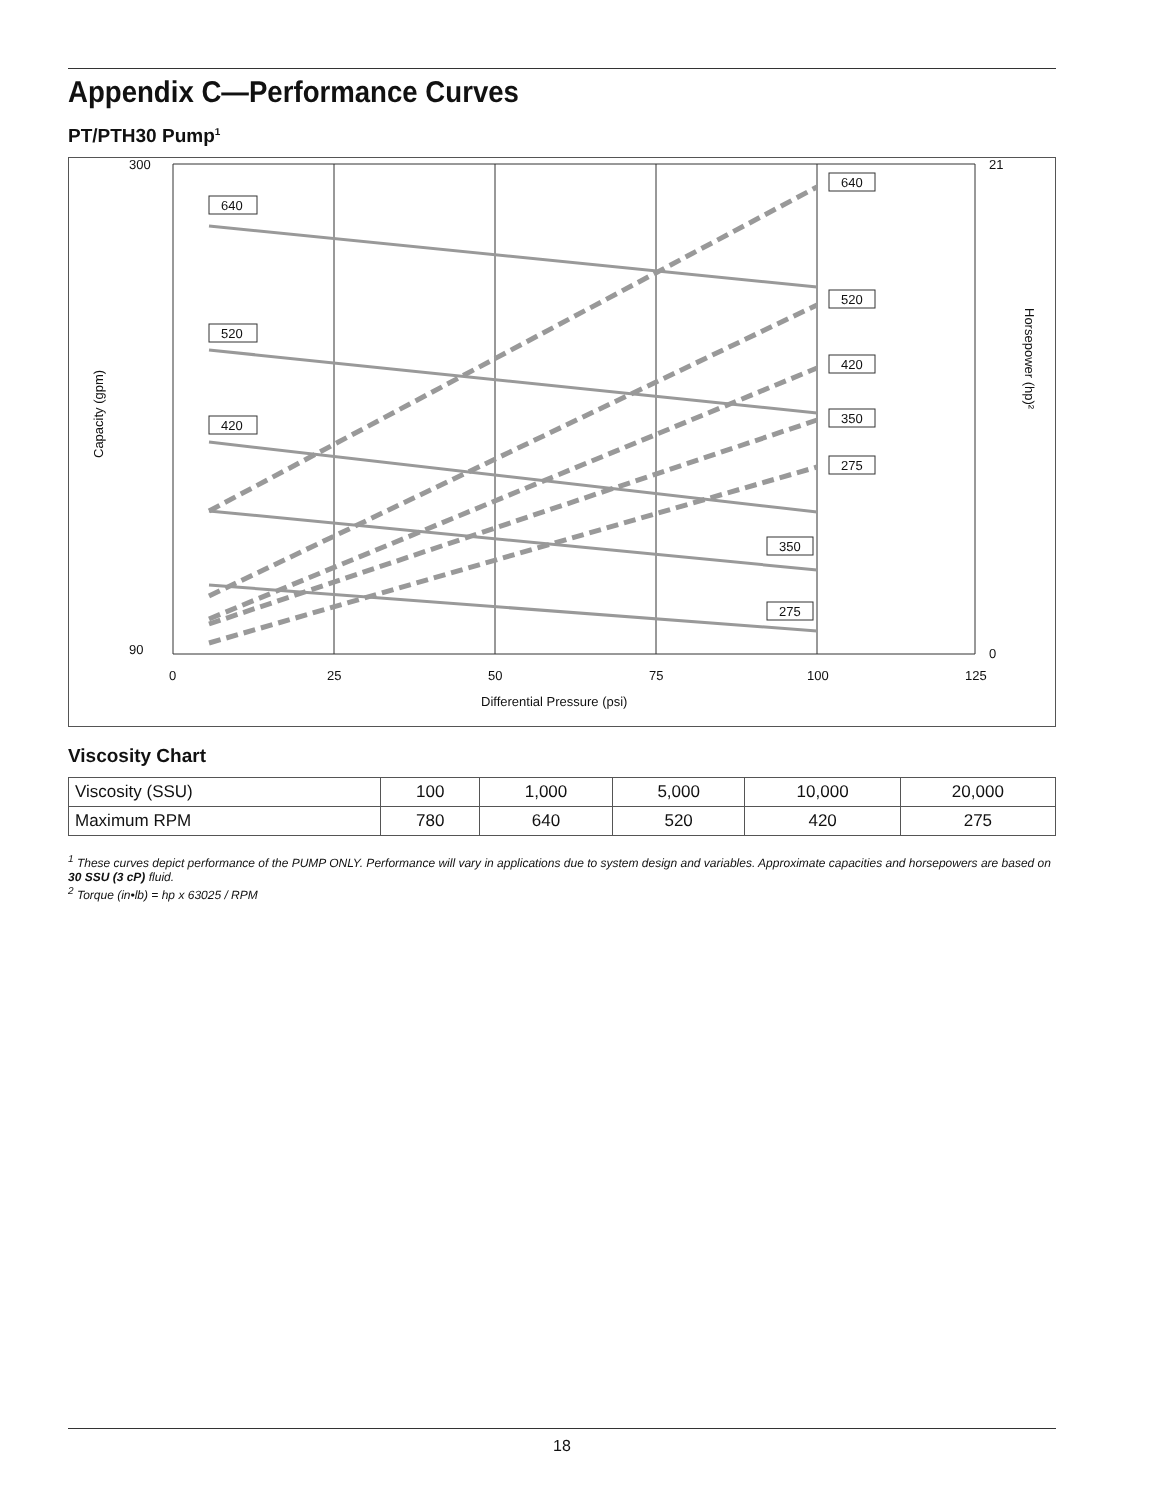Appendix C—Performance Curves
PT/PTH30 Pump<sup>1</sup>
300
90
21
0
0
25
50
75
100
125
Differential Pressure (psi)
Capacity (gpm)
Horsepower (hp)²
640
520
420
640
520
420
350
275
350
275
Viscosity Chart
| Viscosity (SSU) | 100 | 1,000 | 5,000 | 10,000 | 20,000 |
| Maximum RPM | 780 | 640 | 520 | 420 | 275 |
<sup>1</sup> These curves depict performance of the PUMP ONLY. Performance will vary in applications due to system design and variables. Approximate capacities and horsepowers are based on 30 SSU (3 cP) fluid.
<sup>2</sup> Torque (in•lb) = hp x 63025 / RPM
18